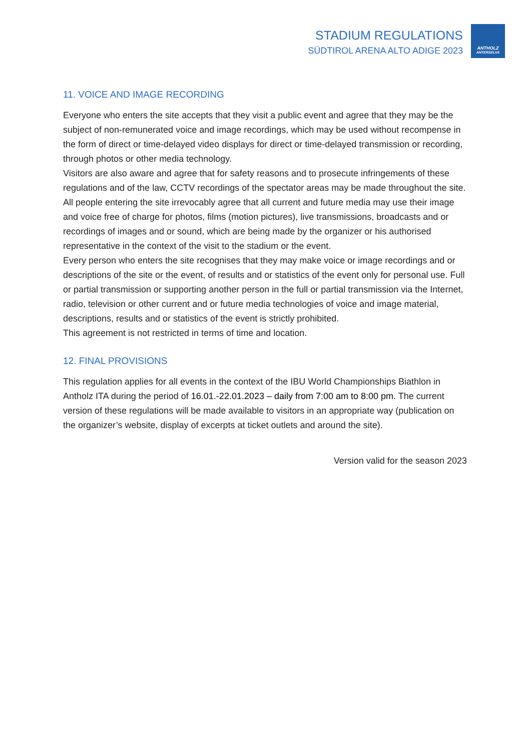STADIUM REGULATIONS
SÜDTIROL ARENA ALTO ADIGE 2023
ANTHOLZ
ANTERSELVA
11. VOICE AND IMAGE RECORDING
Everyone who enters the site accepts that they visit a public event and agree that they may be the subject of non-remunerated voice and image recordings, which may be used without recompense in the form of direct or time-delayed video displays for direct or time-delayed transmission or recording, through photos or other media technology.
Visitors are also aware and agree that for safety reasons and to prosecute infringements of these regulations and of the law, CCTV recordings of the spectator areas may be made throughout the site.
All people entering the site irrevocably agree that all current and future media may use their image and voice free of charge for photos, films (motion pictures), live transmissions, broadcasts and or recordings of images and or sound, which are being made by the organizer or his authorised representative in the context of the visit to the stadium or the event.
Every person who enters the site recognises that they may make voice or image recordings and or descriptions of the site or the event, of results and or statistics of the event only for personal use. Full or partial transmission or supporting another person in the full or partial transmission via the Internet, radio, television or other current and or future media technologies of voice and image material, descriptions, results and or statistics of the event is strictly prohibited.
This agreement is not restricted in terms of time and location.
12. FINAL PROVISIONS
This regulation applies for all events in the context of the IBU World Championships Biathlon in Antholz ITA during the period of 16.01.-22.01.2023 – daily from 7:00 am to 8:00 pm. The current version of these regulations will be made available to visitors in an appropriate way (publication on the organizer’s website, display of excerpts at ticket outlets and around the site).
Version valid for the season 2023